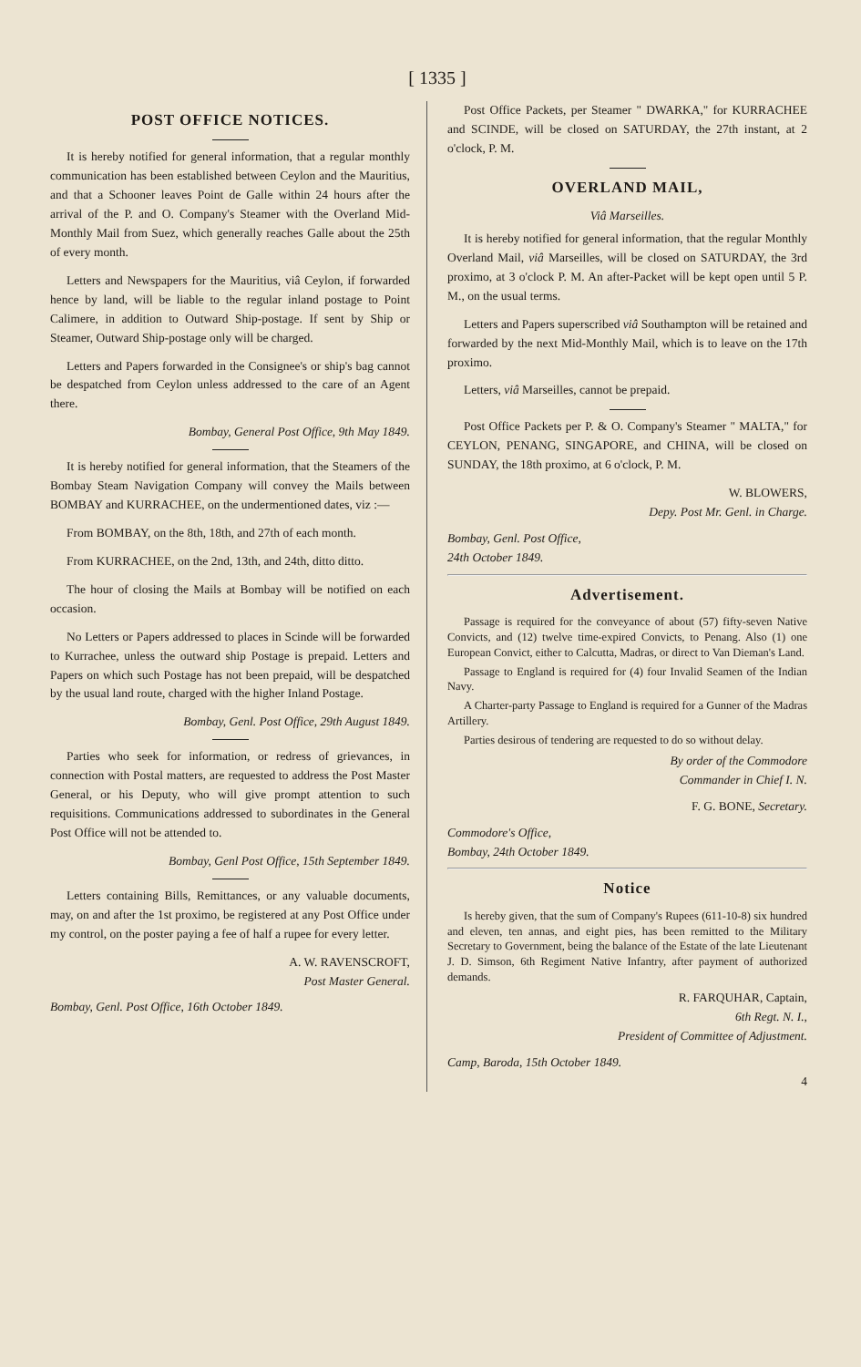[ 1335 ]
POST OFFICE NOTICES.
It is hereby notified for general information, that a regular monthly communication has been established between Ceylon and the Mauritius, and that a Schooner leaves Point de Galle within 24 hours after the arrival of the P. and O. Company's Steamer with the Overland Mid-Monthly Mail from Suez, which generally reaches Galle about the 25th of every month.
Letters and Newspapers for the Mauritius, viâ Ceylon, if forwarded hence by land, will be liable to the regular inland postage to Point Calimere, in addition to Outward Ship-postage. If sent by Ship or Steamer, Outward Ship-postage only will be charged.
Letters and Papers forwarded in the Consignee's or ship's bag cannot be despatched from Ceylon unless addressed to the care of an Agent there.
Bombay, General Post Office, 9th May 1849.
It is hereby notified for general information, that the Steamers of the Bombay Steam Navigation Company will convey the Mails between BOMBAY and KURRACHEE, on the undermentioned dates, viz :—
From BOMBAY, on the 8th, 18th, and 27th of each month.
From KURRACHEE, on the 2nd, 13th, and 24th, ditto ditto.
The hour of closing the Mails at Bombay will be notified on each occasion.
No Letters or Papers addressed to places in Scinde will be forwarded to Kurrachee, unless the outward ship Postage is prepaid. Letters and Papers on which such Postage has not been prepaid, will be despatched by the usual land route, charged with the higher Inland Postage.
Bombay, Genl. Post Office, 29th August 1849.
Parties who seek for information, or redress of grievances, in connection with Postal matters, are requested to address the Post Master General, or his Deputy, who will give prompt attention to such requisitions. Communications addressed to subordinates in the General Post Office will not be attended to.
Bombay, Genl Post Office, 15th September 1849.
Letters containing Bills, Remittances, or any valuable documents, may, on and after the 1st proximo, be registered at any Post Office under my control, on the poster paying a fee of half a rupee for every letter.
A. W. RAVENSCROFT,
Post Master General.
Bombay, Genl. Post Office, 16th October 1849.
Post Office Packets, per Steamer " DWARKA," for KURRACHEE and SCINDE, will be closed on SATURDAY, the 27th instant, at 2 o'clock, P. M.
OVERLAND MAIL,
Viâ Marseilles.
It is hereby notified for general information, that the regular Monthly Overland Mail, viâ Marseilles, will be closed on SATURDAY, the 3rd proximo, at 3 o'clock P. M. An after-Packet will be kept open until 5 P. M., on the usual terms.
Letters and Papers superscribed viâ Southampton will be retained and forwarded by the next Mid-Monthly Mail, which is to leave on the 17th proximo.
Letters, viâ Marseilles, cannot be prepaid.
Post Office Packets per P. & O. Company's Steamer " MALTA," for CEYLON, PENANG, SINGAPORE, and CHINA, will be closed on SUNDAY, the 18th proximo, at 6 o'clock, P. M.
W. BLOWERS,
Depy. Post Mr. Genl. in Charge.
Bombay, Genl. Post Office,
24th October 1849.
Advertisement.
Passage is required for the conveyance of about (57) fifty-seven Native Convicts, and (12) twelve time-expired Convicts, to Penang. Also (1) one European Convict, either to Calcutta, Madras, or direct to Van Dieman's Land.
Passage to England is required for (4) four Invalid Seamen of the Indian Navy.
A Charter-party Passage to England is required for a Gunner of the Madras Artillery.
Parties desirous of tendering are requested to do so without delay.
By order of the Commodore
Commander in Chief I. N.
F. G. BONE, Secretary.
Commodore's Office,
Bombay, 24th October 1849.
Notice
Is hereby given, that the sum of Company's Rupees (611-10-8) six hundred and eleven, ten annas, and eight pies, has been remitted to the Military Secretary to Government, being the balance of the Estate of the late Lieutenant J. D. Simson, 6th Regiment Native Infantry, after payment of authorized demands.
R. FARQUHAR, Captain,
6th Regt. N. I.,
President of Committee of Adjustment.
Camp, Baroda, 15th October 1849.
4